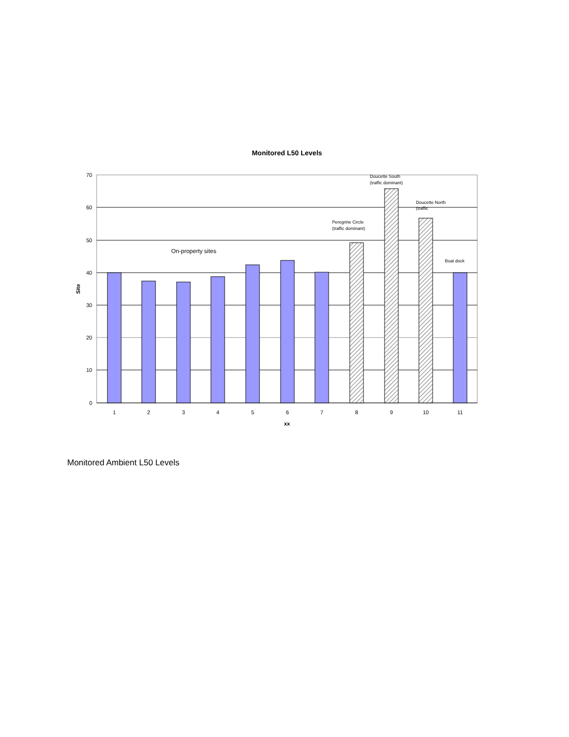Monitored L50 Levels
70
60
50
40
30
20
10
0
1
2
3
4
5
6
7
8
9
10
11
xx
Site
On-property sites
Peregrine Circle
(traffic dominant)
Doucette South
(traffic dominant)
Doucette North
(traffic
Boat dock
Monitored Ambient L50 Levels